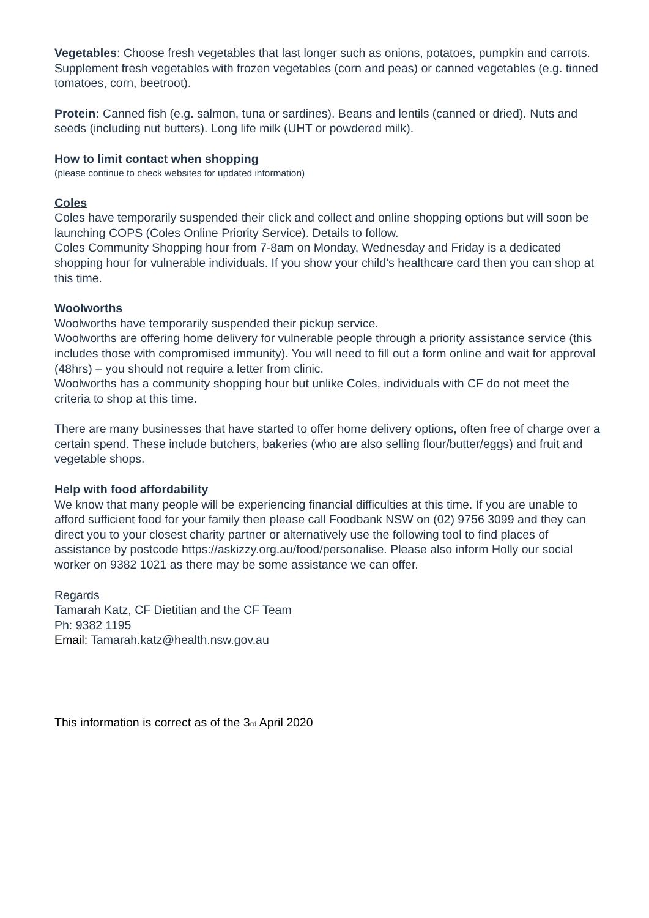Vegetables: Choose fresh vegetables that last longer such as onions, potatoes, pumpkin and carrots. Supplement fresh vegetables with frozen vegetables (corn and peas) or canned vegetables (e.g. tinned tomatoes, corn, beetroot).
Protein: Canned fish (e.g. salmon, tuna or sardines). Beans and lentils (canned or dried). Nuts and seeds (including nut butters). Long life milk (UHT or powdered milk).
How to limit contact when shopping
(please continue to check websites for updated information)
Coles
Coles have temporarily suspended their click and collect and online shopping options but will soon be launching COPS (Coles Online Priority Service). Details to follow.
Coles Community Shopping hour from 7-8am on Monday, Wednesday and Friday is a dedicated shopping hour for vulnerable individuals. If you show your child’s healthcare card then you can shop at this time.
Woolworths
Woolworths have temporarily suspended their pickup service.
Woolworths are offering home delivery for vulnerable people through a priority assistance service (this includes those with compromised immunity). You will need to fill out a form online and wait for approval (48hrs) – you should not require a letter from clinic.
Woolworths has a community shopping hour but unlike Coles, individuals with CF do not meet the criteria to shop at this time.
There are many businesses that have started to offer home delivery options, often free of charge over a certain spend. These include butchers, bakeries (who are also selling flour/butter/eggs) and fruit and vegetable shops.
Help with food affordability
We know that many people will be experiencing financial difficulties at this time. If you are unable to afford sufficient food for your family then please call Foodbank NSW on (02) 9756 3099 and they can direct you to your closest charity partner or alternatively use the following tool to find places of assistance by postcode https://askizzy.org.au/food/personalise. Please also inform Holly our social worker on 9382 1021 as there may be some assistance we can offer.
Regards
Tamarah Katz, CF Dietitian and the CF Team
Ph: 9382 1195
Email: Tamarah.katz@health.nsw.gov.au
This information is correct as of the 3<sub>rd</sub> April 2020